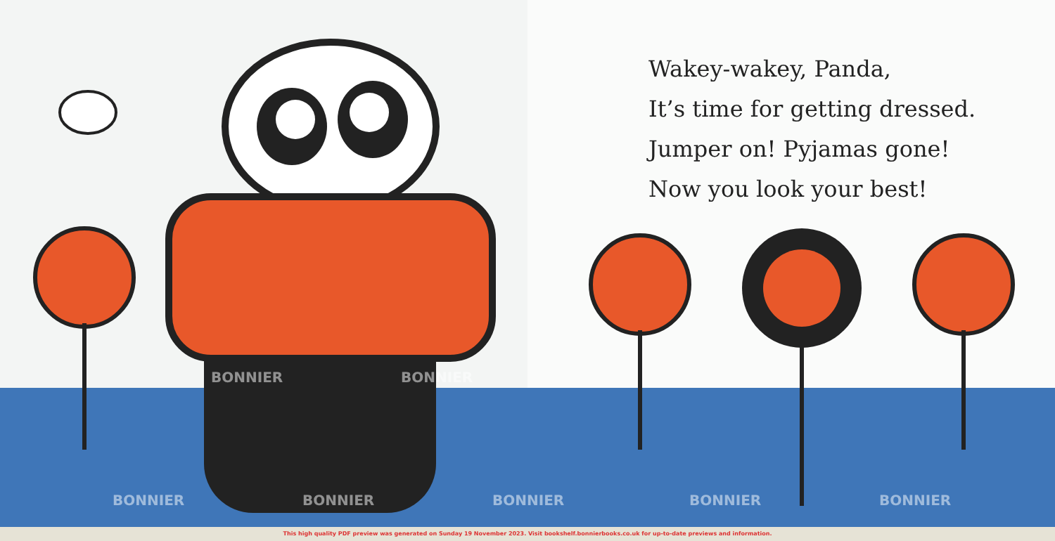Wakey-wakey, Panda,
It’s time for getting dressed.
Jumper on! Pyjamas gone!
Now you look your best!
BONNIER BONNIER
BONNIER BONNIER BONNIER BONNIER BONNIER
This high quality PDF preview was generated on Sunday 19 November 2023. Visit bookshelf.bonnierbooks.co.uk for up-to-date previews and information.